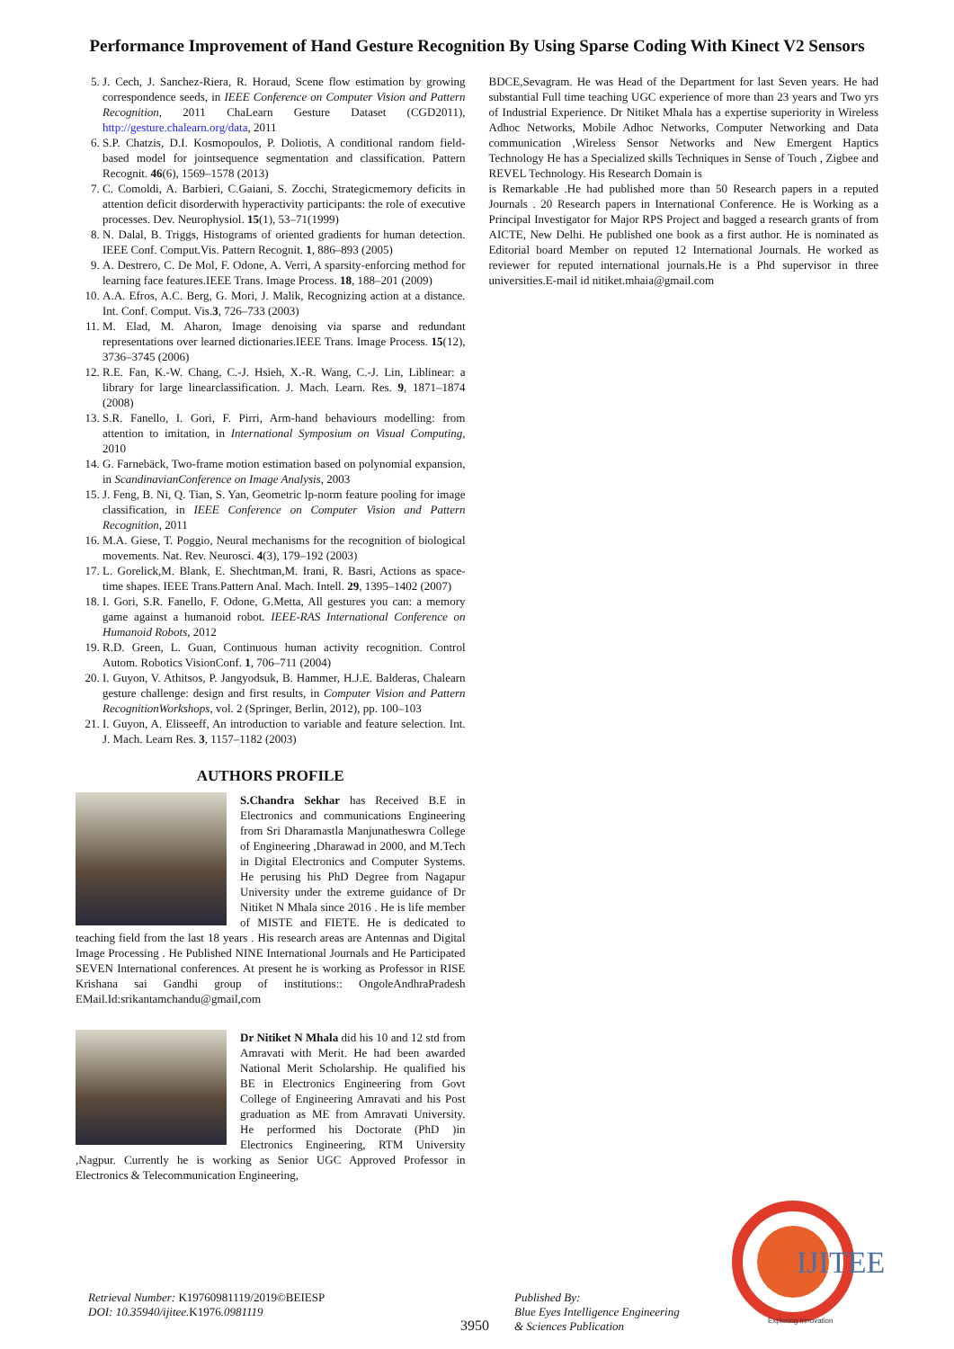Performance Improvement of Hand Gesture Recognition By Using Sparse Coding With Kinect V2 Sensors
5. J. Cech, J. Sanchez-Riera, R. Horaud, Scene flow estimation by growing correspondence seeds, in IEEE Conference on Computer Vision and Pattern Recognition, 2011 ChaLearn Gesture Dataset (CGD2011), http://gesture.chalearn.org/data, 2011
6. S.P. Chatzis, D.I. Kosmopoulos, P. Doliotis, A conditional random field-based model for jointsequence segmentation and classification. Pattern Recognit. 46(6), 1569–1578 (2013)
7. C. Comoldi, A. Barbieri, C.Gaiani, S. Zocchi, Strategicmemory deficits in attention deficit disorderwith hyperactivity participants: the role of executive processes. Dev. Neurophysiol. 15(1), 53–71(1999)
8. N. Dalal, B. Triggs, Histograms of oriented gradients for human detection. IEEE Conf. Comput.Vis. Pattern Recognit. 1, 886–893 (2005)
9. A. Destrero, C. De Mol, F. Odone, A. Verri, A sparsity-enforcing method for learning face features.IEEE Trans. Image Process. 18, 188–201 (2009)
10. A.A. Efros, A.C. Berg, G. Mori, J. Malik, Recognizing action at a distance. Int. Conf. Comput. Vis.3, 726–733 (2003)
11. M. Elad, M. Aharon, Image denoising via sparse and redundant representations over learned dictionaries.IEEE Trans. Image Process. 15(12), 3736–3745 (2006)
12. R.E. Fan, K.-W. Chang, C.-J. Hsieh, X.-R. Wang, C.-J. Lin, Liblinear: a library for large linearclassification. J. Mach. Learn. Res. 9, 1871–1874 (2008)
13. S.R. Fanello, I. Gori, F. Pirri, Arm-hand behaviours modelling: from attention to imitation, in International Symposium on Visual Computing, 2010
14. G. Farnebäck, Two-frame motion estimation based on polynomial expansion, in ScandinavianConference on Image Analysis, 2003
15. J. Feng, B. Ni, Q. Tian, S. Yan, Geometric lp-norm feature pooling for image classification, in IEEE Conference on Computer Vision and Pattern Recognition, 2011
16. M.A. Giese, T. Poggio, Neural mechanisms for the recognition of biological movements. Nat. Rev. Neurosci. 4(3), 179–192 (2003)
17. L. Gorelick,M. Blank, E. Shechtman,M. Irani, R. Basri, Actions as space-time shapes. IEEE Trans.Pattern Anal. Mach. Intell. 29, 1395–1402 (2007)
18. I. Gori, S.R. Fanello, F. Odone, G.Metta, All gestures you can: a memory game against a humanoid robot. IEEE-RAS International Conference on Humanoid Robots, 2012
19. R.D. Green, L. Guan, Continuous human activity recognition. Control Autom. Robotics VisionConf. 1, 706–711 (2004)
20. I. Guyon, V. Athitsos, P. Jangyodsuk, B. Hammer, H.J.E. Balderas, Chalearn gesture challenge: design and first results, in Computer Vision and Pattern RecognitionWorkshops, vol. 2 (Springer, Berlin, 2012), pp. 100–103
21. I. Guyon, A. Elisseeff, An introduction to variable and feature selection. Int. J. Mach. Learn Res. 3, 1157–1182 (2003)
AUTHORS PROFILE
S.Chandra Sekhar has Received B.E in Electronics and communications Engineering from Sri Dharamastla Manjunatheswra College of Engineering ,Dharawad in 2000, and M.Tech in Digital Electronics and Computer Systems. He perusing his PhD Degree from Nagapur University under the extreme guidance of Dr Nitiket N Mhala since 2016 . He is life member of MISTE and FIETE. He is dedicated to teaching field from the last 18 years . His research areas are Antennas and Digital Image Processing . He Published NINE International Journals and He Participated SEVEN International conferences. At present he is working as Professor in RISE Krishana sai Gandhi group of institutions:: OngoleAndhraPradesh EMail.Id:srikantamchandu@gmail,com
Dr Nitiket N Mhala did his 10 and 12 std from Amravati with Merit. He had been awarded National Merit Scholarship. He qualified his BE in Electronics Engineering from Govt College of Engineering Amravati and his Post graduation as ME from Amravati University. He performed his Doctorate (PhD )in Electronics Engineering, RTM University ,Nagpur. Currently he is working as Senior UGC Approved Professor in Electronics & Telecommunication Engineering,
BDCE,Sevagram. He was Head of the Department for last Seven years. He had substantial Full time teaching UGC experience of more than 23 years and Two yrs of Industrial Experience. Dr Nitiket Mhala has a expertise superiority in Wireless Adhoc Networks, Mobile Adhoc Networks, Computer Networking and Data communication ,Wireless Sensor Networks and New Emergent Haptics Technology He has a Specialized skills Techniques in Sense of Touch , Zigbee and REVEL Technology. His Research Domain is
is Remarkable .He had published more than 50 Research papers in a reputed Journals . 20 Research papers in International Conference. He is Working as a Principal Investigator for Major RPS Project and bagged a research grants of from AICTE, New Delhi. He published one book as a first author. He is nominated as Editorial board Member on reputed 12 International Journals. He worked as reviewer for reputed international journals.He is a Phd supervisor in three universities.E-mail id nitiket.mhaia@gmail.com
Retrieval Number: K19760981119/2019©BEIESP
DOI: 10.35940/ijitee.K1976.0981119
3950
Published By:
Blue Eyes Intelligence Engineering
& Sciences Publication
IJITEE
Exploring Innovation